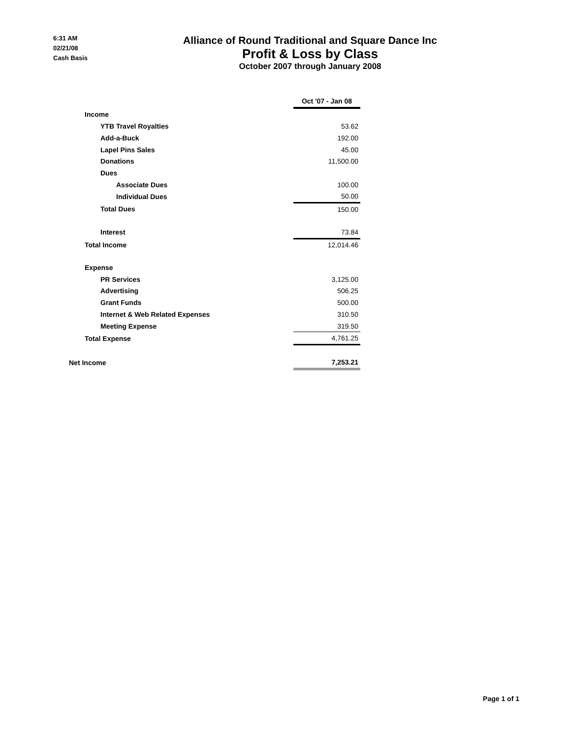6:31 AM
02/21/08
Cash Basis
Alliance of Round Traditional and Square Dance Inc
Profit & Loss by Class
October 2007 through January 2008
| | Oct '07 - Jan 08 |
| Income | |
| YTB Travel Royalties | 53.62 |
| Add-a-Buck | 192.00 |
| Lapel Pins Sales | 45.00 |
| Donations | 11,500.00 |
| Dues | |
| Associate Dues | 100.00 |
| Individual Dues | 50.00 |
| Total Dues | 150.00 |
| Interest | 73.84 |
| Total Income | 12,014.46 |
| Expense | |
| PR Services | 3,125.00 |
| Advertising | 506.25 |
| Grant Funds | 500.00 |
| Internet & Web Related Expenses | 310.50 |
| Meeting Expense | 319.50 |
| Total Expense | 4,761.25 |
| Net Income | 7,253.21 |
Page 1 of 1